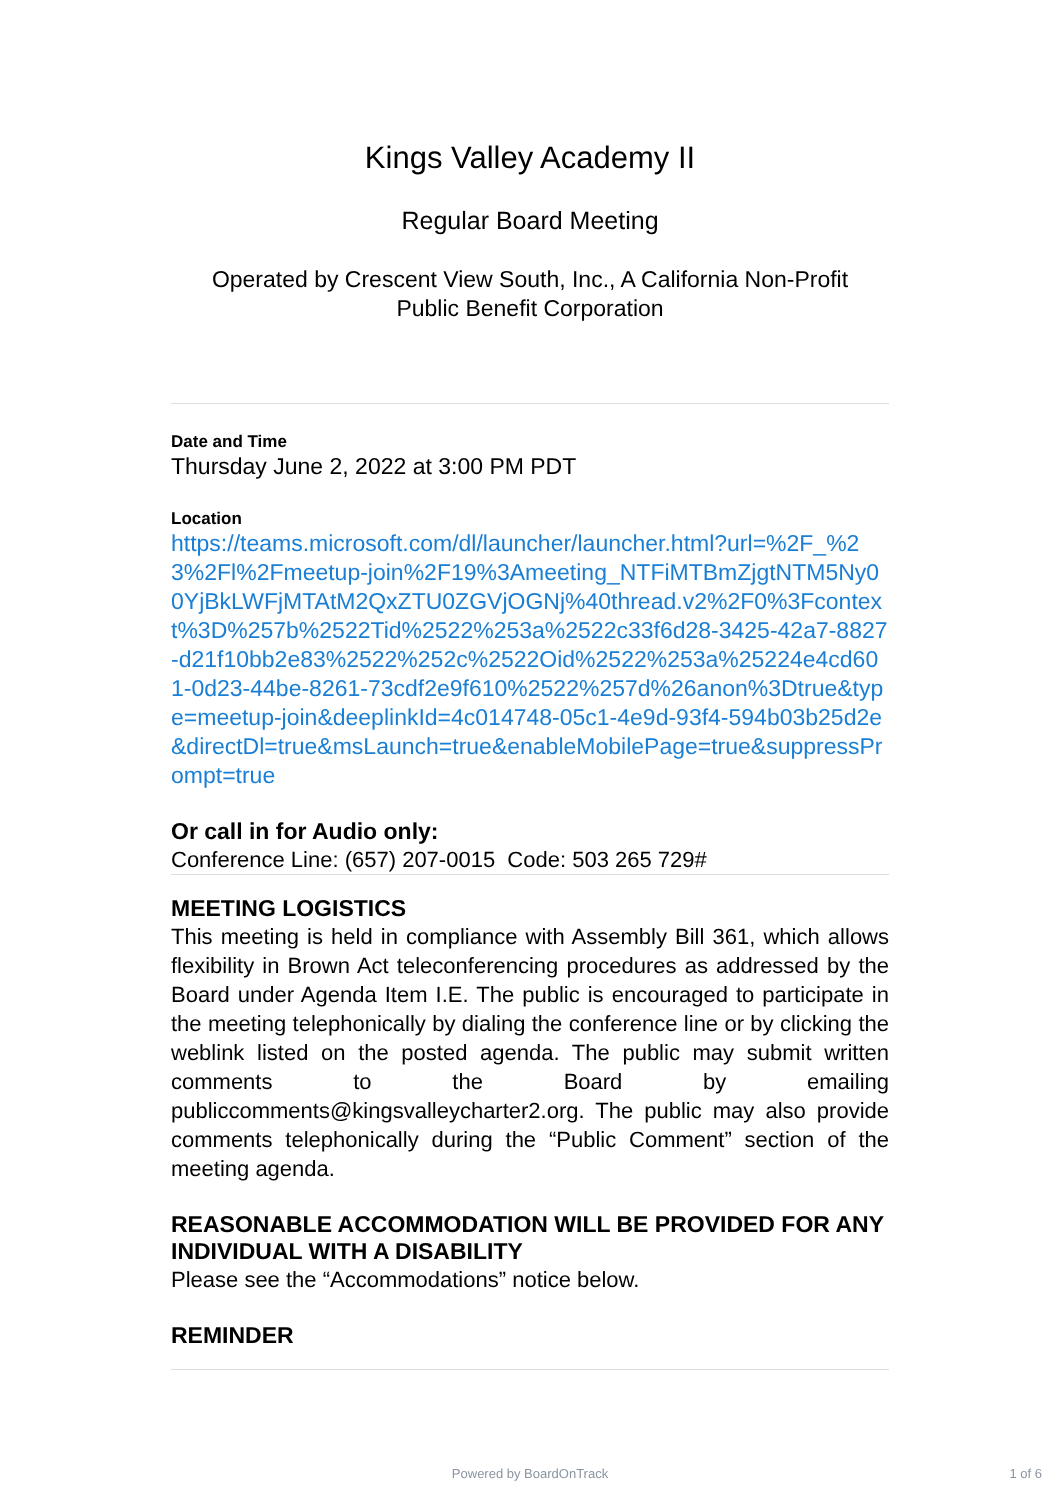Kings Valley Academy II
Regular Board Meeting
Operated by Crescent View South, Inc., A California Non-Profit
Public Benefit Corporation
Date and Time
Thursday June 2, 2022 at 3:00 PM PDT
Location
https://teams.microsoft.com/dl/launcher/launcher.html?url=%2F_%23%2Fl%2Fmeetup-join%2F19%3Ameeting_NTFiMTBmZjgtNTM5Ny00YjBkLWFjMTAtM2QxZTU0ZGVjOGNj%40thread.v2%2F0%3Fcontext%3D%257b%2522Tid%2522%253a%2522c33f6d28-3425-42a7-8827-d21f10bb2e83%2522%252c%2522Oid%2522%253a%25224e4cd601-0d23-44be-8261-73cdf2e9f610%2522%257d%26anon%3Dtrue&type=meetup-join&deeplinkId=4c014748-05c1-4e9d-93f4-594b03b25d2e&directDl=true&msLaunch=true&enableMobilePage=true&suppressPrompt=true
Or call in for Audio only:
Conference Line: (657) 207-0015 Code: 503 265 729#
MEETING LOGISTICS
This meeting is held in compliance with Assembly Bill 361, which allows flexibility in Brown Act teleconferencing procedures as addressed by the Board under Agenda Item I.E. The public is encouraged to participate in the meeting telephonically by dialing the conference line or by clicking the weblink listed on the posted agenda. The public may submit written comments to the Board by emailing publiccomments@kingsvalleycharter2.org. The public may also provide comments telephonically during the “Public Comment” section of the meeting agenda.
REASONABLE ACCOMMODATION WILL BE PROVIDED FOR ANY INDIVIDUAL WITH A DISABILITY
Please see the “Accommodations” notice below.
REMINDER
Powered by BoardOnTrack 1 of 6